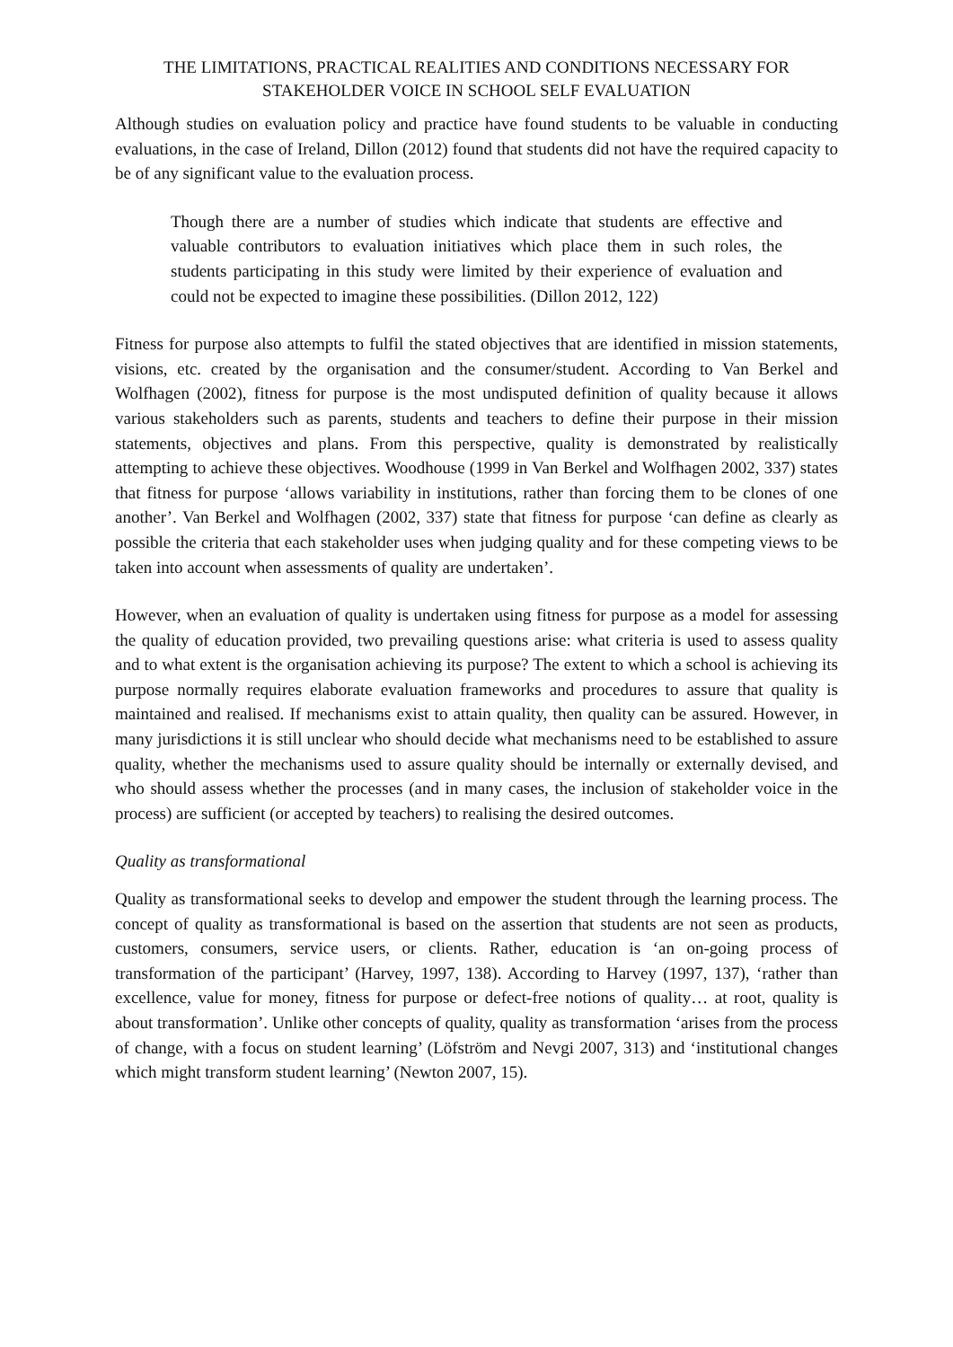THE LIMITATIONS, PRACTICAL REALITIES AND CONDITIONS NECESSARY FOR STAKEHOLDER VOICE IN SCHOOL SELF EVALUATION
Although studies on evaluation policy and practice have found students to be valuable in conducting evaluations, in the case of Ireland, Dillon (2012) found that students did not have the required capacity to be of any significant value to the evaluation process.
Though there are a number of studies which indicate that students are effective and valuable contributors to evaluation initiatives which place them in such roles, the students participating in this study were limited by their experience of evaluation and could not be expected to imagine these possibilities. (Dillon 2012, 122)
Fitness for purpose also attempts to fulfil the stated objectives that are identified in mission statements, visions, etc. created by the organisation and the consumer/student. According to Van Berkel and Wolfhagen (2002), fitness for purpose is the most undisputed definition of quality because it allows various stakeholders such as parents, students and teachers to define their purpose in their mission statements, objectives and plans. From this perspective, quality is demonstrated by realistically attempting to achieve these objectives. Woodhouse (1999 in Van Berkel and Wolfhagen 2002, 337) states that fitness for purpose ‘allows variability in institutions, rather than forcing them to be clones of one another’. Van Berkel and Wolfhagen (2002, 337) state that fitness for purpose ‘can define as clearly as possible the criteria that each stakeholder uses when judging quality and for these competing views to be taken into account when assessments of quality are undertaken’.
However, when an evaluation of quality is undertaken using fitness for purpose as a model for assessing the quality of education provided, two prevailing questions arise: what criteria is used to assess quality and to what extent is the organisation achieving its purpose? The extent to which a school is achieving its purpose normally requires elaborate evaluation frameworks and procedures to assure that quality is maintained and realised. If mechanisms exist to attain quality, then quality can be assured. However, in many jurisdictions it is still unclear who should decide what mechanisms need to be established to assure quality, whether the mechanisms used to assure quality should be internally or externally devised, and who should assess whether the processes (and in many cases, the inclusion of stakeholder voice in the process) are sufficient (or accepted by teachers) to realising the desired outcomes.
Quality as transformational
Quality as transformational seeks to develop and empower the student through the learning process. The concept of quality as transformational is based on the assertion that students are not seen as products, customers, consumers, service users, or clients. Rather, education is ‘an on-going process of transformation of the participant’ (Harvey, 1997, 138). According to Harvey (1997, 137), ‘rather than excellence, value for money, fitness for purpose or defect-free notions of quality… at root, quality is about transformation’. Unlike other concepts of quality, quality as transformation ‘arises from the process of change, with a focus on student learning’ (Löfström and Nevgi 2007, 313) and ‘institutional changes which might transform student learning’ (Newton 2007, 15).